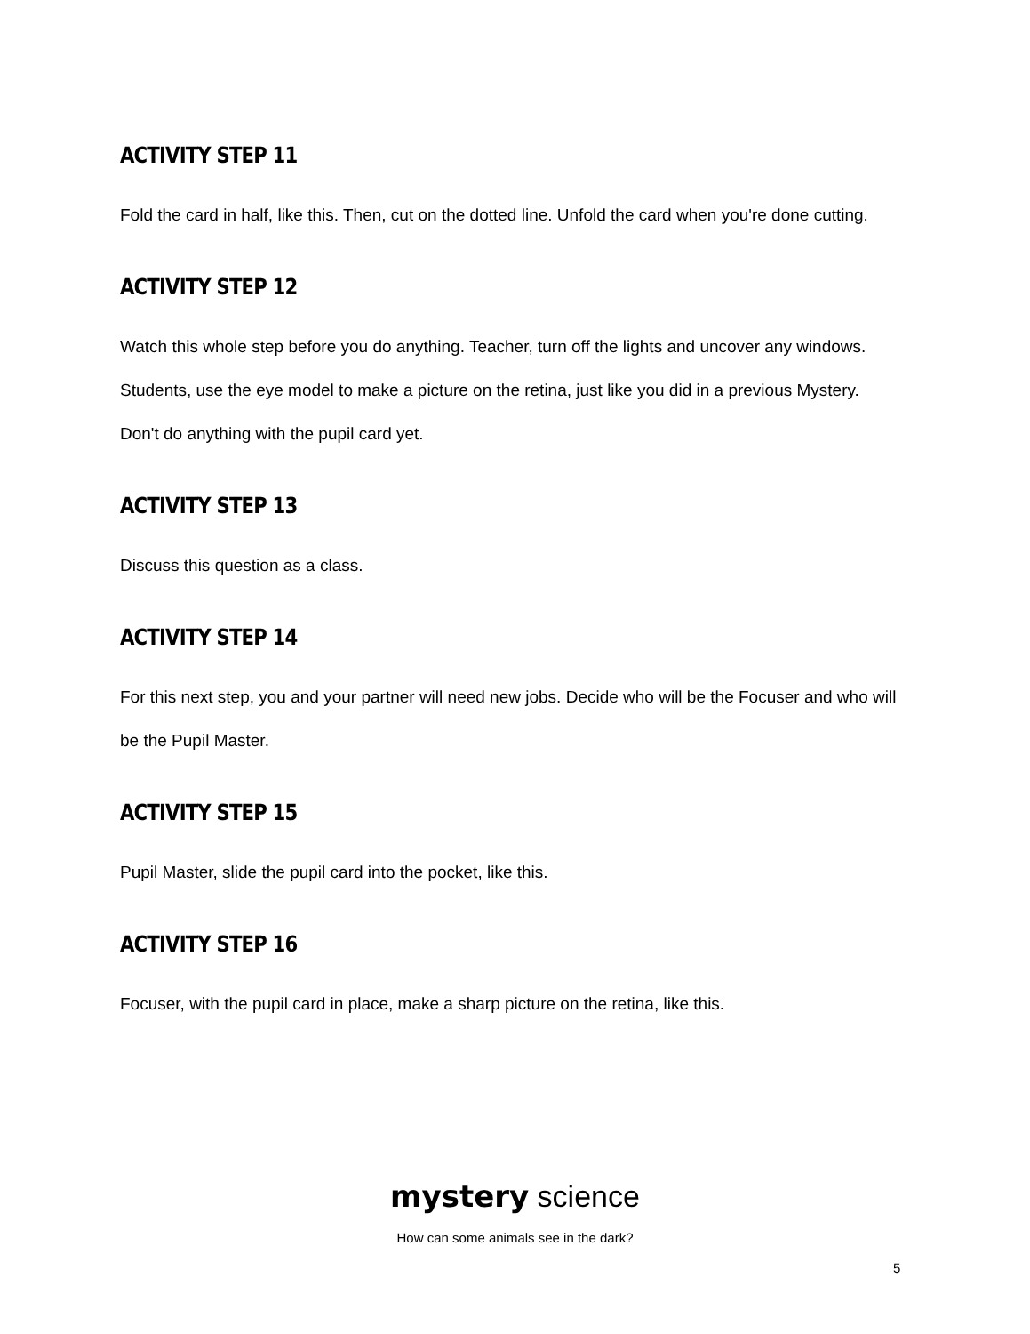ACTIVITY STEP 11
Fold the card in half, like this. Then, cut on the dotted line. Unfold the card when you're done cutting.
ACTIVITY STEP 12
Watch this whole step before you do anything. Teacher, turn off the lights and uncover any windows. Students, use the eye model to make a picture on the retina, just like you did in a previous Mystery. Don't do anything with the pupil card yet.
ACTIVITY STEP 13
Discuss this question as a class.
ACTIVITY STEP 14
For this next step, you and your partner will need new jobs. Decide who will be the Focuser and who will be the Pupil Master.
ACTIVITY STEP 15
Pupil Master, slide the pupil card into the pocket, like this.
ACTIVITY STEP 16
Focuser, with the pupil card in place, make a sharp picture on the retina, like this.
mystery science
How can some animals see in the dark?
5